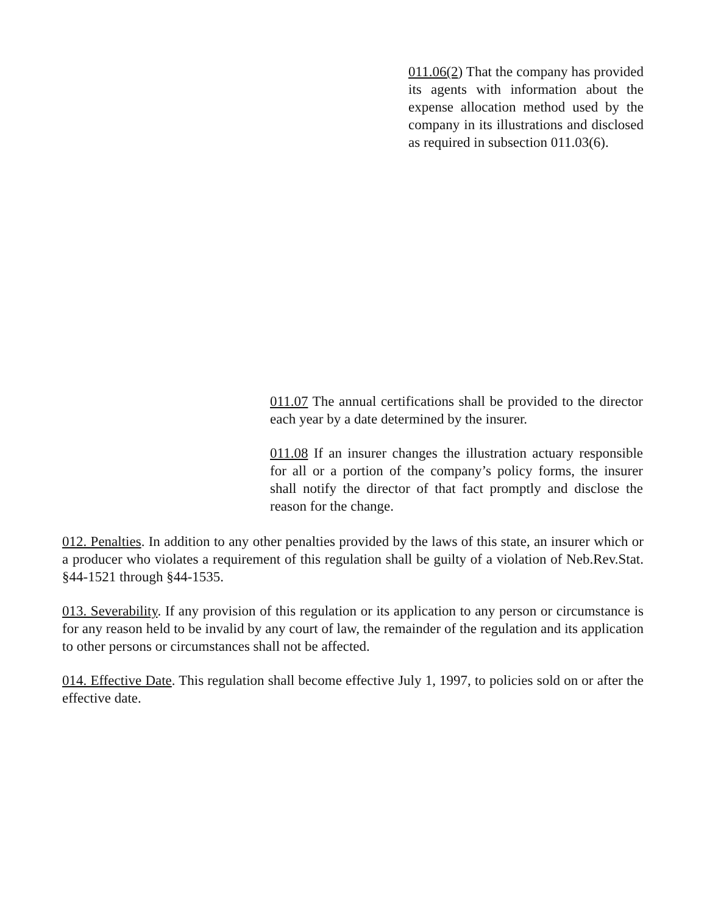011.06(2) That the company has provided its agents with information about the expense allocation method used by the company in its illustrations and disclosed as required in subsection 011.03(6).
011.07 The annual certifications shall be provided to the director each year by a date determined by the insurer.
011.08 If an insurer changes the illustration actuary responsible for all or a portion of the company’s policy forms, the insurer shall notify the director of that fact promptly and disclose the reason for the change.
012. Penalties. In addition to any other penalties provided by the laws of this state, an insurer which or a producer who violates a requirement of this regulation shall be guilty of a violation of Neb.Rev.Stat. §44-1521 through §44-1535.
013. Severability. If any provision of this regulation or its application to any person or circumstance is for any reason held to be invalid by any court of law, the remainder of the regulation and its application to other persons or circumstances shall not be affected.
014. Effective Date. This regulation shall become effective July 1, 1997, to policies sold on or after the effective date.